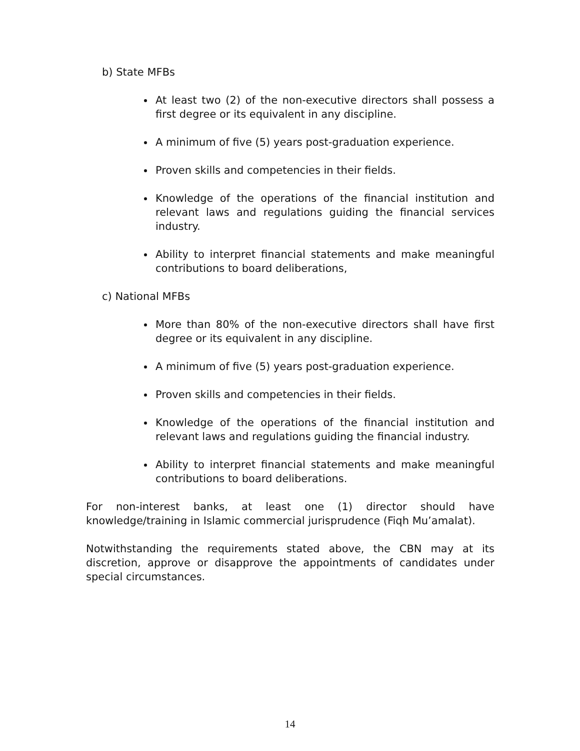b) State MFBs
At least two (2) of the non-executive directors shall possess a first degree or its equivalent in any discipline.
A minimum of five (5) years post-graduation experience.
Proven skills and competencies in their fields.
Knowledge of the operations of the financial institution and relevant laws and regulations guiding the financial services industry.
Ability to interpret financial statements and make meaningful contributions to board deliberations,
c) National MFBs
More than 80% of the non-executive directors shall have first degree or its equivalent in any discipline.
A minimum of five (5) years post-graduation experience.
Proven skills and competencies in their fields.
Knowledge of the operations of the financial institution and relevant laws and regulations guiding the financial industry.
Ability to interpret financial statements and make meaningful contributions to board deliberations.
For non-interest banks, at least one (1) director should have knowledge/training in Islamic commercial jurisprudence (Fiqh Mu’amalat).
Notwithstanding the requirements stated above, the CBN may at its discretion, approve or disapprove the appointments of candidates under special circumstances.
14